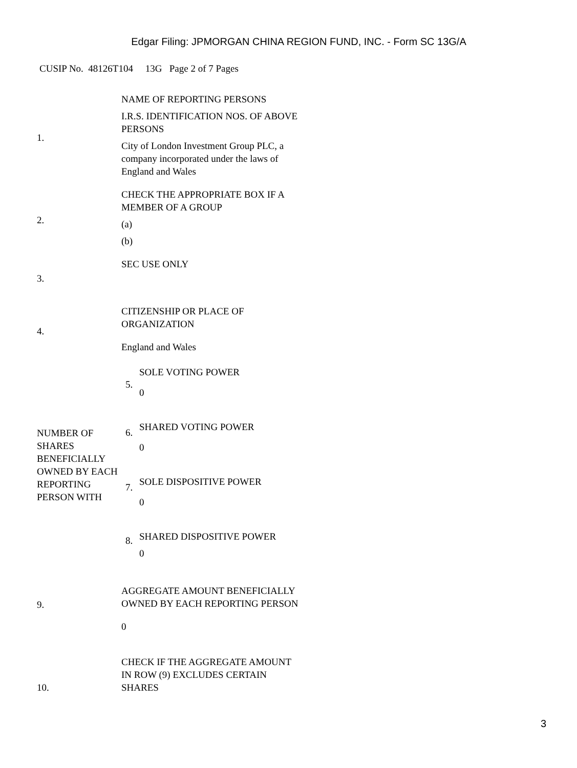Edgar Filing: JPMORGAN CHINA REGION FUND, INC. - Form SC 13G/A
CUSIP No. 48126T104 13G Page 2 of 7 Pages
| 1. | NAME OF REPORTING PERSONS I.R.S. IDENTIFICATION NOS. OF ABOVE PERSONS City of London Investment Group PLC, a company incorporated under the laws of England and Wales |
| 2. | CHECK THE APPROPRIATE BOX IF A MEMBER OF A GROUP (a) (b) |
| 3. | SEC USE ONLY |
| 4. | CITIZENSHIP OR PLACE OF ORGANIZATION England and Wales |
| NUMBER OF SHARES BENEFICIALLY OWNED BY EACH REPORTING PERSON WITH | / 5. / SOLE VOTING POWER 0 / / 6. / SHARED VOTING POWER 0 / / 7. / SOLE DISPOSITIVE POWER 0 / / 8. / SHARED DISPOSITIVE POWER 0 / |
| 9. | AGGREGATE AMOUNT BENEFICIALLY OWNED BY EACH REPORTING PERSON 0 |
| 10. | CHECK IF THE AGGREGATE AMOUNT IN ROW (9) EXCLUDES CERTAIN SHARES |
3